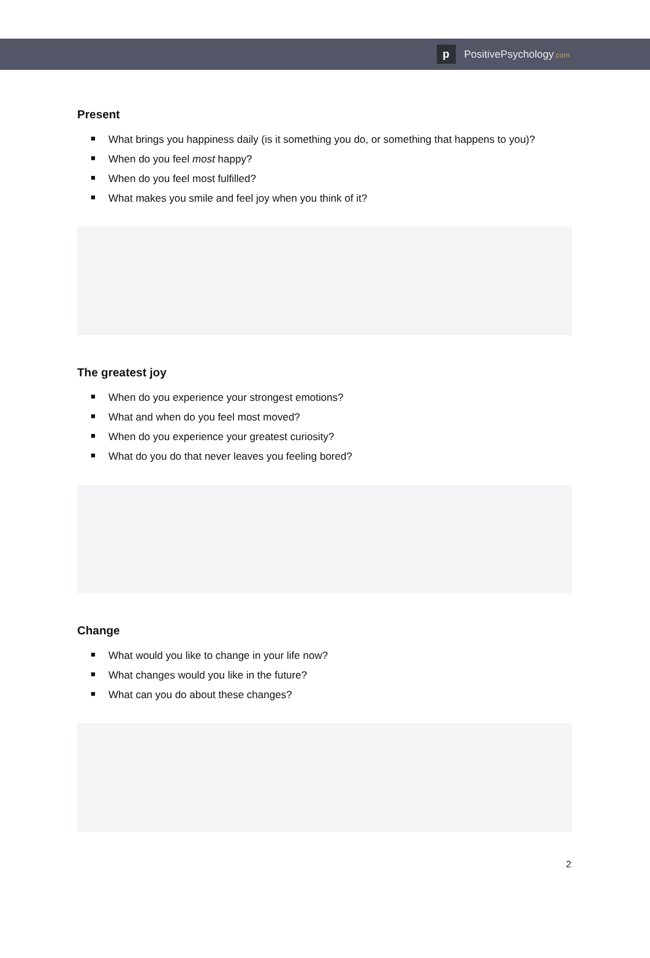p
PositivePsychology.com
Present
■ What brings you happiness daily (is it something you do, or something that happens to you)?
■ When do you feel most happy?
■ When do you feel most fulfilled?
■ What makes you smile and feel joy when you think of it?
The greatest joy
■ When do you experience your strongest emotions?
■ What and when do you feel most moved?
■ When do you experience your greatest curiosity?
■ What do you do that never leaves you feeling bored?
Change
■ What would you like to change in your life now?
■ What changes would you like in the future?
■ What can you do about these changes?
2